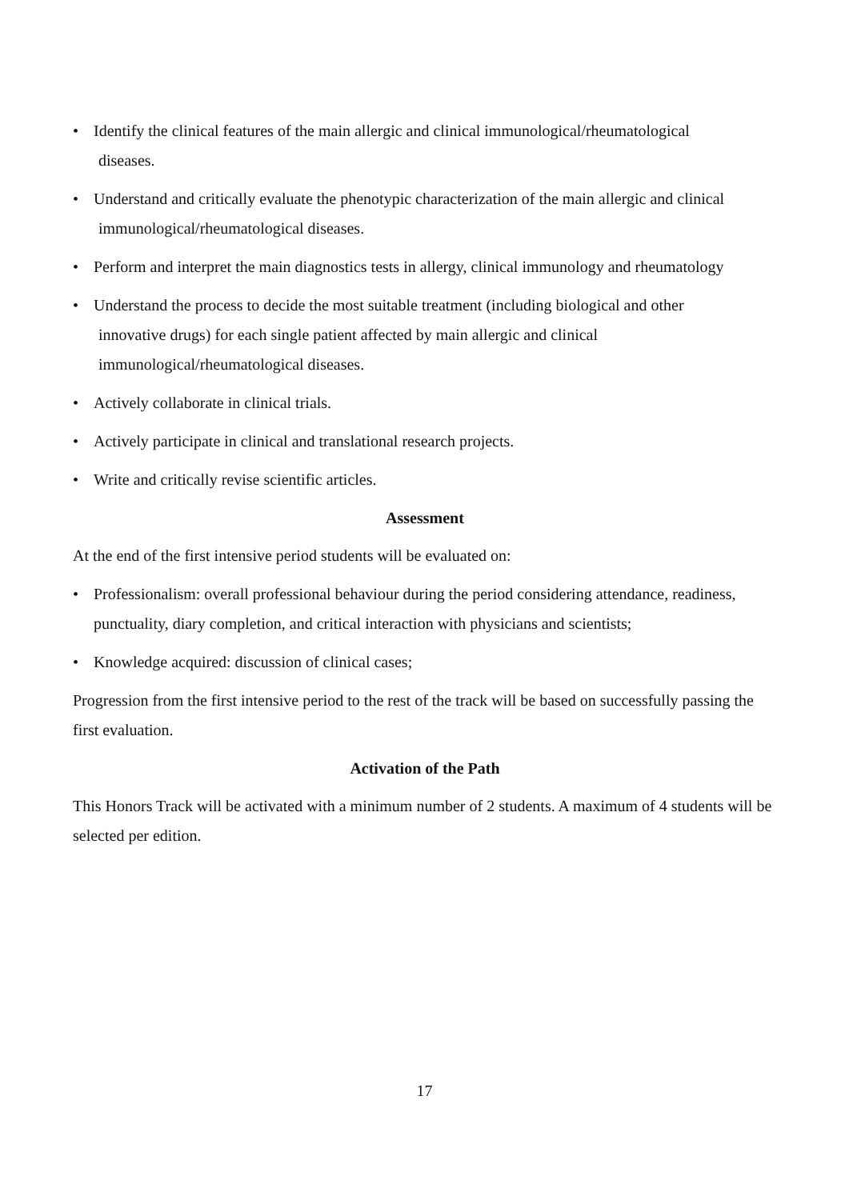• Identify the clinical features of the main allergic and clinical immunological/rheumatological
diseases.
• Understand and critically evaluate the phenotypic characterization of the main allergic and clinical
immunological/rheumatological diseases.
• Perform and interpret the main diagnostics tests in allergy, clinical immunology and rheumatology
• Understand the process to decide the most suitable treatment (including biological and other
innovative drugs) for each single patient affected by main allergic and clinical
immunological/rheumatological diseases.
• Actively collaborate in clinical trials.
• Actively participate in clinical and translational research projects.
• Write and critically revise scientific articles.
Assessment
At the end of the first intensive period students will be evaluated on:
• Professionalism: overall professional behaviour during the period considering attendance, readiness, punctuality, diary completion, and critical interaction with physicians and scientists;
• Knowledge acquired: discussion of clinical cases;
Progression from the first intensive period to the rest of the track will be based on successfully passing the first evaluation.
Activation of the Path
This Honors Track will be activated with a minimum number of 2 students. A maximum of 4 students will be selected per edition.
17